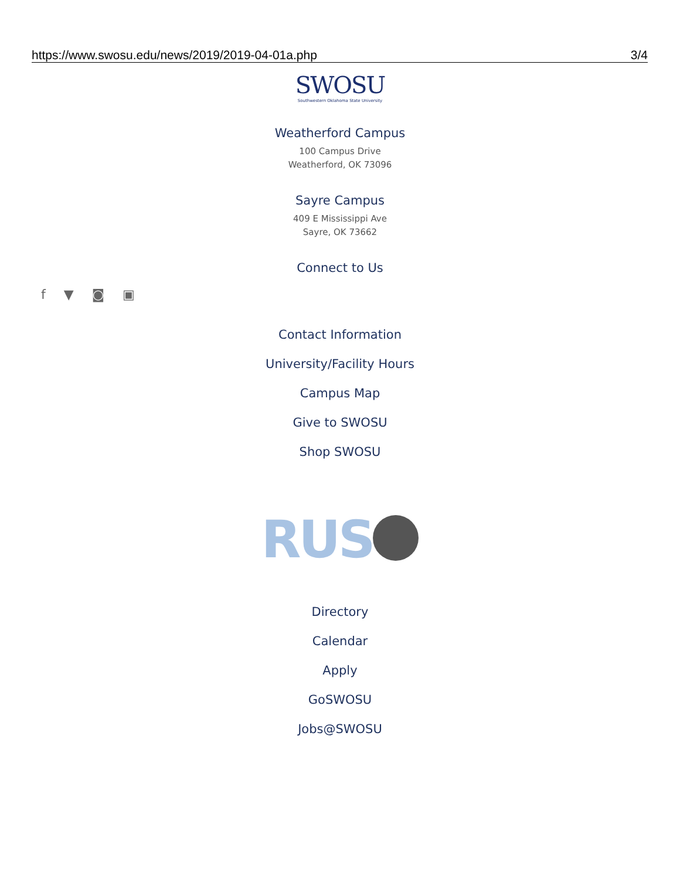https://www.swosu.edu/news/2019/2019-04-01a.php 3/4
SWOSU
Southwestern Oklahoma State University
Weatherford Campus
100 Campus Drive
Weatherford, OK 73096
Sayre Campus
409 E Mississippi Ave
Sayre, OK 73662
Connect to Us
Contact Information
University/Facility Hours
Campus Map
Give to SWOSU
Shop SWOSU
RUS
Directory
Calendar
Apply
GoSWOSU
Jobs@SWOSU
f ▼ ◙ ▣